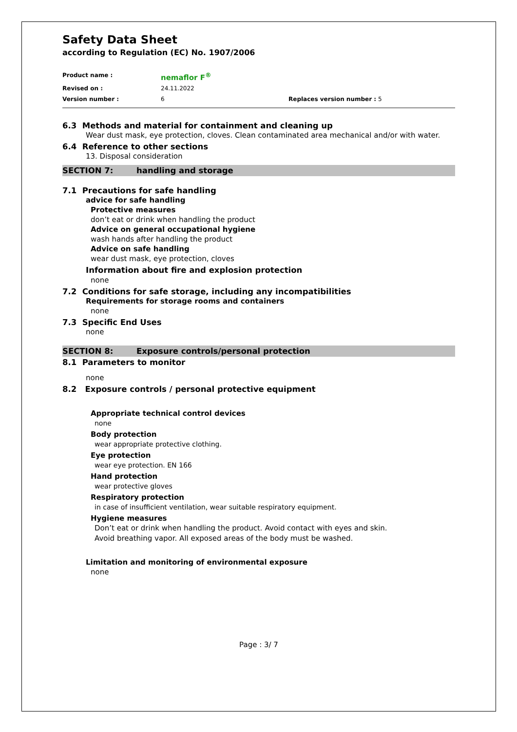Safety Data Sheet
according to Regulation (EC) No. 1907/2006
Product name :
nemaflor F<sup>®</sup>
Revised on :
24.11.2022
Version number :
6
Replaces version number : 5
6.3 Methods and material for containment and cleaning up
Wear dust mask, eye protection, cloves. Clean contaminated area mechanical and/or with water.
6.4 Reference to other sections
13. Disposal consideration
SECTION 7: handling and storage
7.1 Precautions for safe handling
advice for safe handling
Protective measures
don’t eat or drink when handling the product
Advice on general occupational hygiene
wash hands after handling the product
Advice on safe handling
wear dust mask, eye protection, cloves
Information about fire and explosion protection
none
7.2 Conditions for safe storage, including any incompatibilities
Requirements for storage rooms and containers
none
7.3 Specific End Uses
none
SECTION 8: Exposure controls/personal protection
8.1 Parameters to monitor
none
8.2 Exposure controls / personal protective equipment
Appropriate technical control devices
none
Body protection
wear appropriate protective clothing.
Eye protection
wear eye protection. EN 166
Hand protection
wear protective gloves
Respiratory protection
in case of insufficient ventilation, wear suitable respiratory equipment.
Hygiene measures
Don’t eat or drink when handling the product. Avoid contact with eyes and skin. Avoid breathing vapor. All exposed areas of the body must be washed.
Limitation and monitoring of environmental exposure
none
Page : 3/ 7